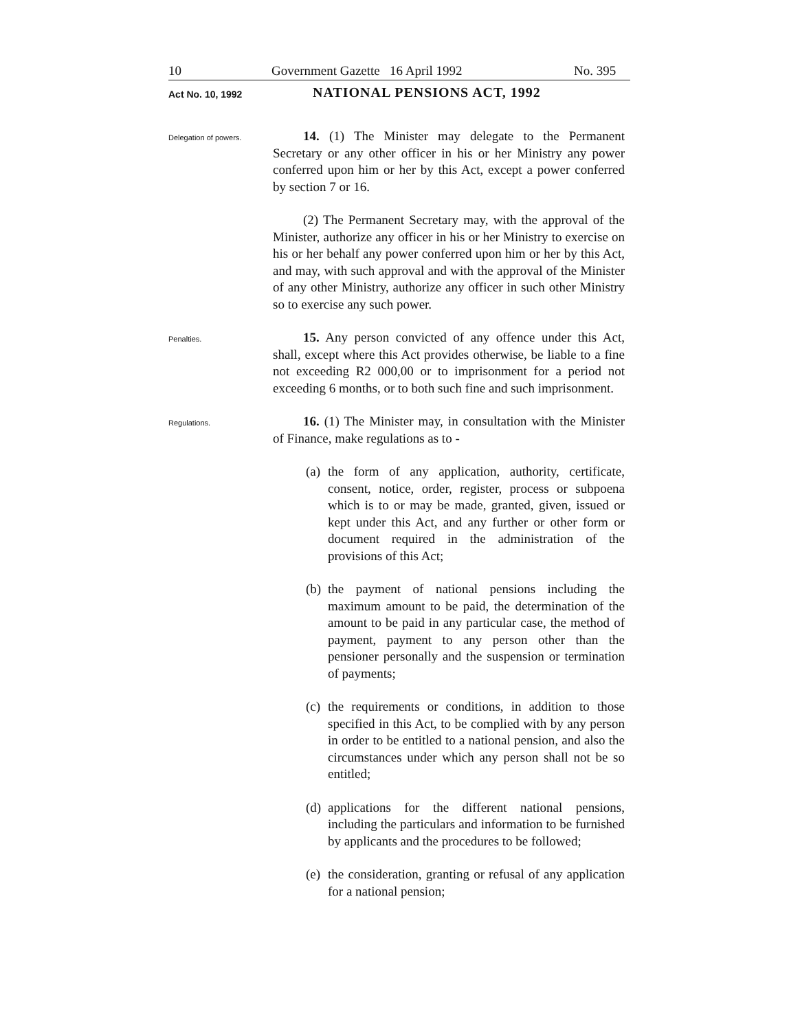10 Government Gazette 16 April 1992 No. 395
Act No. 10, 1992
NATIONAL PENSIONS ACT, 1992
Delegation of powers.
14. (1) The Minister may delegate to the Permanent Secretary or any other officer in his or her Ministry any power conferred upon him or her by this Act, except a power conferred by section 7 or 16.
(2) The Permanent Secretary may, with the approval of the Minister, authorize any officer in his or her Ministry to exercise on his or her behalf any power conferred upon him or her by this Act, and may, with such approval and with the approval of the Minister of any other Ministry, authorize any officer in such other Ministry so to exercise any such power.
Penalties.
15. Any person convicted of any offence under this Act, shall, except where this Act provides otherwise, be liable to a fine not exceeding R2 000,00 or to imprisonment for a period not exceeding 6 months, or to both such fine and such imprisonment.
Regulations.
16. (1) The Minister may, in consultation with the Minister of Finance, make regulations as to -
(a) the form of any application, authority, certificate, consent, notice, order, register, process or subpoena which is to or may be made, granted, given, issued or kept under this Act, and any further or other form or document required in the administration of the provisions of this Act;
(b) the payment of national pensions including the maximum amount to be paid, the determination of the amount to be paid in any particular case, the method of payment, payment to any person other than the pensioner personally and the suspension or termination of payments;
(c) the requirements or conditions, in addition to those specified in this Act, to be complied with by any person in order to be entitled to a national pension, and also the circumstances under which any person shall not be so entitled;
(d) applications for the different national pensions, including the particulars and information to be furnished by applicants and the procedures to be followed;
(e) the consideration, granting or refusal of any application for a national pension;